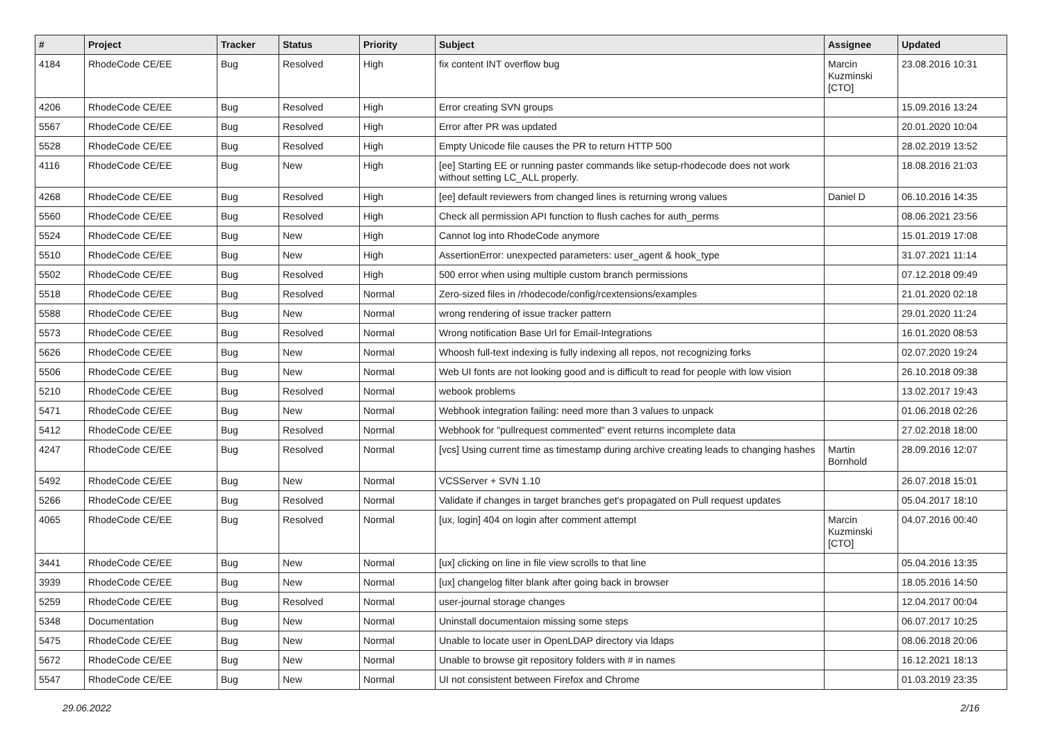| # | Project | Tracker | Status | Priority | Subject | Assignee | Updated |
| --- | --- | --- | --- | --- | --- | --- | --- |
| 4184 | RhodeCode CE/EE | Bug | Resolved | High | fix content INT overflow bug | Marcin Kuzminski [CTO] | 23.08.2016 10:31 |
| 4206 | RhodeCode CE/EE | Bug | Resolved | High | Error creating SVN groups | | 15.09.2016 13:24 |
| 5567 | RhodeCode CE/EE | Bug | Resolved | High | Error after PR was updated | | 20.01.2020 10:04 |
| 5528 | RhodeCode CE/EE | Bug | Resolved | High | Empty Unicode file causes the PR to return HTTP 500 | | 28.02.2019 13:52 |
| 4116 | RhodeCode CE/EE | Bug | New | High | [ee] Starting EE or running paster commands like setup-rhodecode does not work without setting LC_ALL properly. | | 18.08.2016 21:03 |
| 4268 | RhodeCode CE/EE | Bug | Resolved | High | [ee] default reviewers from changed lines is returning wrong values | Daniel D | 06.10.2016 14:35 |
| 5560 | RhodeCode CE/EE | Bug | Resolved | High | Check all permission API function to flush caches for auth_perms | | 08.06.2021 23:56 |
| 5524 | RhodeCode CE/EE | Bug | New | High | Cannot log into RhodeCode anymore | | 15.01.2019 17:08 |
| 5510 | RhodeCode CE/EE | Bug | New | High | AssertionError: unexpected parameters: user_agent & hook_type | | 31.07.2021 11:14 |
| 5502 | RhodeCode CE/EE | Bug | Resolved | High | 500 error when using multiple custom branch permissions | | 07.12.2018 09:49 |
| 5518 | RhodeCode CE/EE | Bug | Resolved | Normal | Zero-sized files in /rhodecode/config/rcextensions/examples | | 21.01.2020 02:18 |
| 5588 | RhodeCode CE/EE | Bug | New | Normal | wrong rendering of issue tracker pattern | | 29.01.2020 11:24 |
| 5573 | RhodeCode CE/EE | Bug | Resolved | Normal | Wrong notification Base Url for Email-Integrations | | 16.01.2020 08:53 |
| 5626 | RhodeCode CE/EE | Bug | New | Normal | Whoosh full-text indexing is fully indexing all repos, not recognizing forks | | 02.07.2020 19:24 |
| 5506 | RhodeCode CE/EE | Bug | New | Normal | Web UI fonts are not looking good and is difficult to read for people with low vision | | 26.10.2018 09:38 |
| 5210 | RhodeCode CE/EE | Bug | Resolved | Normal | webook problems | | 13.02.2017 19:43 |
| 5471 | RhodeCode CE/EE | Bug | New | Normal | Webhook integration failing: need more than 3 values to unpack | | 01.06.2018 02:26 |
| 5412 | RhodeCode CE/EE | Bug | Resolved | Normal | Webhook for "pullrequest commented" event returns incomplete data | | 27.02.2018 18:00 |
| 4247 | RhodeCode CE/EE | Bug | Resolved | Normal | [vcs] Using current time as timestamp during archive creating leads to changing hashes | Martin Bornhold | 28.09.2016 12:07 |
| 5492 | RhodeCode CE/EE | Bug | New | Normal | VCSServer + SVN 1.10 | | 26.07.2018 15:01 |
| 5266 | RhodeCode CE/EE | Bug | Resolved | Normal | Validate if changes in target branches get's propagated on Pull request updates | | 05.04.2017 18:10 |
| 4065 | RhodeCode CE/EE | Bug | Resolved | Normal | [ux, login] 404 on login after comment attempt | Marcin Kuzminski [CTO] | 04.07.2016 00:40 |
| 3441 | RhodeCode CE/EE | Bug | New | Normal | [ux] clicking on line in file view scrolls to that line | | 05.04.2016 13:35 |
| 3939 | RhodeCode CE/EE | Bug | New | Normal | [ux] changelog filter blank after going back in browser | | 18.05.2016 14:50 |
| 5259 | RhodeCode CE/EE | Bug | Resolved | Normal | user-journal storage changes | | 12.04.2017 00:04 |
| 5348 | Documentation | Bug | New | Normal | Uninstall documentaion missing some steps | | 06.07.2017 10:25 |
| 5475 | RhodeCode CE/EE | Bug | New | Normal | Unable to locate user in OpenLDAP directory via ldaps | | 08.06.2018 20:06 |
| 5672 | RhodeCode CE/EE | Bug | New | Normal | Unable to browse git repository folders with # in names | | 16.12.2021 18:13 |
| 5547 | RhodeCode CE/EE | Bug | New | Normal | UI not consistent between Firefox and Chrome | | 01.03.2019 23:35 |
29.06.2022 2/16